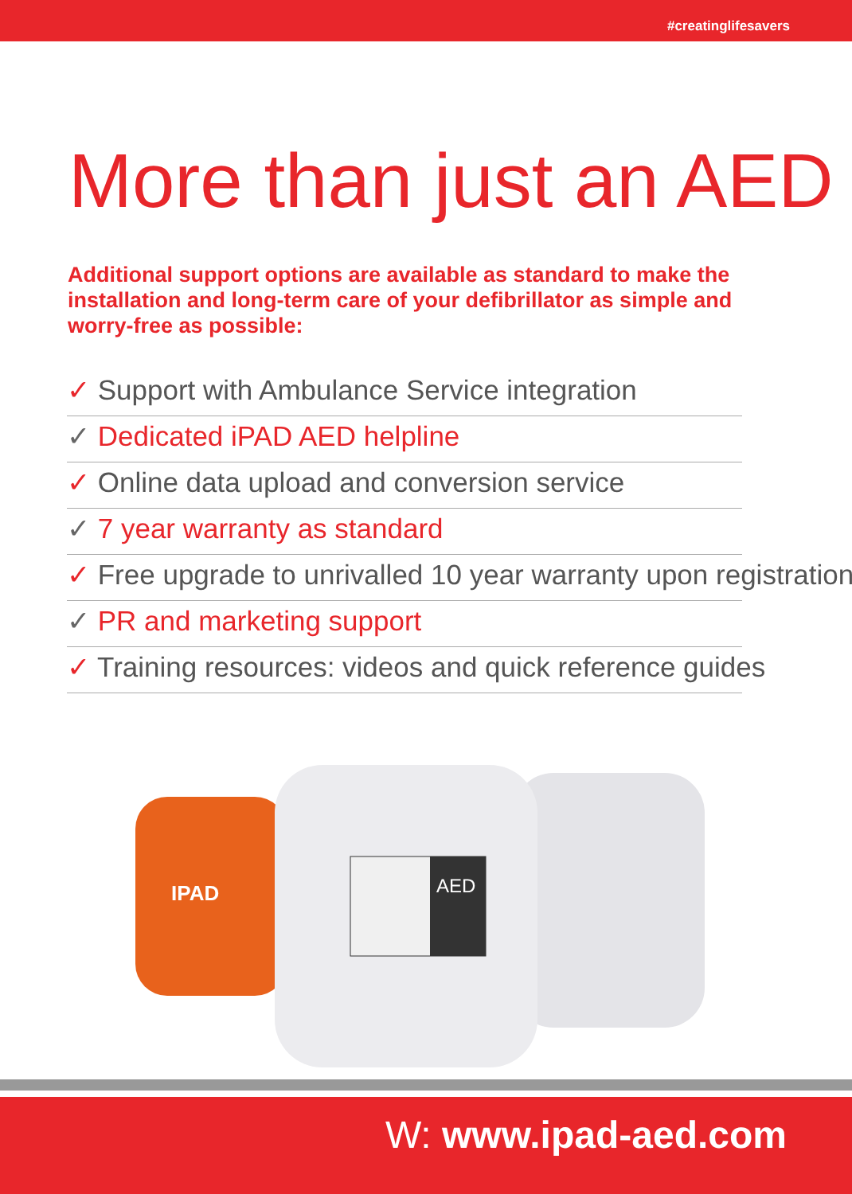#creatinglifesavers
More than just an AED
Additional support options are available as standard to make the installation and long-term care of your defibrillator as simple and worry-free as possible:
✓ Support with Ambulance Service integration
✓ Dedicated iPAD AED helpline
✓ Online data upload and conversion service
✓ 7 year warranty as standard
✓ Free upgrade to unrivalled 10 year warranty upon registration
✓ PR and marketing support
✓ Training resources: videos and quick reference guides
AED
IPAD
W: www.ipad-aed.com